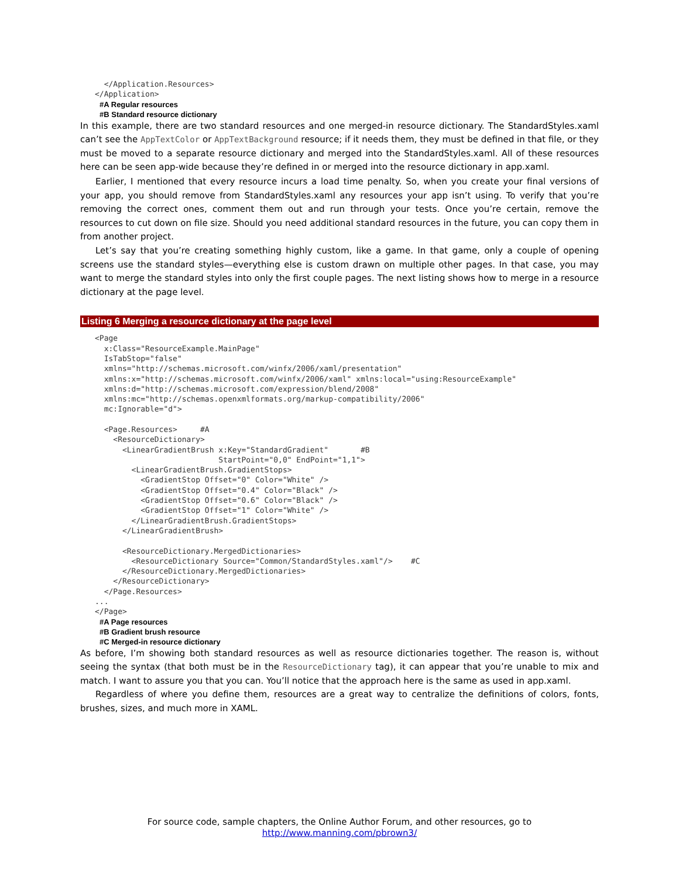</Application.Resources>
</Application>
#A Regular resources
#B Standard resource dictionary
In this example, there are two standard resources and one merged-in resource dictionary. The StandardStyles.xaml can’t see the AppTextColor or AppTextBackground resource; if it needs them, they must be defined in that file, or they must be moved to a separate resource dictionary and merged into the StandardStyles.xaml. All of these resources here can be seen app-wide because they’re defined in or merged into the resource dictionary in app.xaml.
Earlier, I mentioned that every resource incurs a load time penalty. So, when you create your final versions of your app, you should remove from StandardStyles.xaml any resources your app isn’t using. To verify that you’re removing the correct ones, comment them out and run through your tests. Once you’re certain, remove the resources to cut down on file size. Should you need additional standard resources in the future, you can copy them in from another project.
Let’s say that you’re creating something highly custom, like a game. In that game, only a couple of opening screens use the standard styles—everything else is custom drawn on multiple other pages. In that case, you may want to merge the standard styles into only the first couple pages. The next listing shows how to merge in a resource dictionary at the page level.
Listing 6 Merging a resource dictionary at the page level
<Page
  x:Class="ResourceExample.MainPage"
  IsTabStop="false"
  xmlns="http://schemas.microsoft.com/winfx/2006/xaml/presentation"
  xmlns:x="http://schemas.microsoft.com/winfx/2006/xaml" xmlns:local="using:ResourceExample"
  xmlns:d="http://schemas.microsoft.com/expression/blend/2008"
  xmlns:mc="http://schemas.openxmlformats.org/markup-compatibility/2006"
  mc:Ignorable="d">

  <Page.Resources>     #A
    <ResourceDictionary>
      <LinearGradientBrush x:Key="StandardGradient"       #B
                           StartPoint="0,0" EndPoint="1,1">
        <LinearGradientBrush.GradientStops>
          <GradientStop Offset="0" Color="White" />
          <GradientStop Offset="0.4" Color="Black" />
          <GradientStop Offset="0.6" Color="Black" />
          <GradientStop Offset="1" Color="White" />
        </LinearGradientBrush.GradientStops>
      </LinearGradientBrush>

      <ResourceDictionary.MergedDictionaries>
        <ResourceDictionary Source="Common/StandardStyles.xaml"/>    #C
      </ResourceDictionary.MergedDictionaries>
    </ResourceDictionary>
  </Page.Resources>
...
</Page>
#A Page resources
#B Gradient brush resource
#C Merged-in resource dictionary
As before, I’m showing both standard resources as well as resource dictionaries together. The reason is, without seeing the syntax (that both must be in the ResourceDictionary tag), it can appear that you’re unable to mix and match. I want to assure you that you can. You’ll notice that the approach here is the same as used in app.xaml.
Regardless of where you define them, resources are a great way to centralize the definitions of colors, fonts, brushes, sizes, and much more in XAML.
For source code, sample chapters, the Online Author Forum, and other resources, go to
http://www.manning.com/pbrown3/